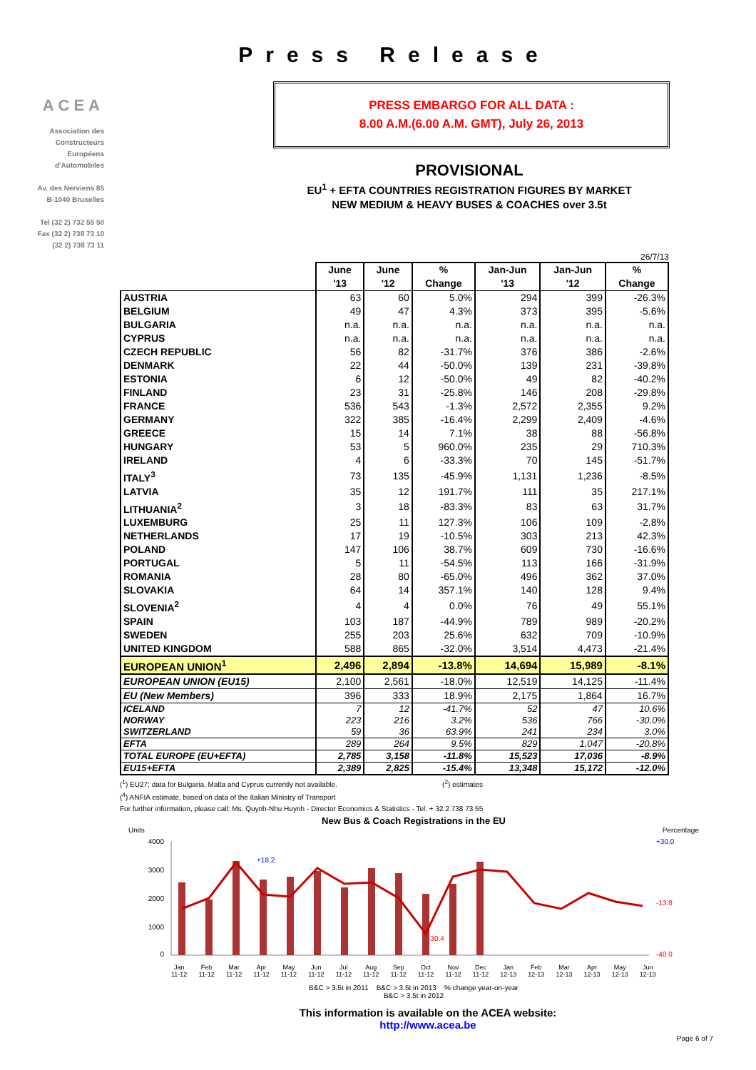ACEA
Association des
Constructeurs
Européens
d'Automobiles
Av. des Nerviens 85
B-1040 Bruxelles
Tel (32 2) 732 55 50
Fax (32 2) 738 73 10
(32 2) 738 73 11
Press Release
PRESS EMBARGO FOR ALL DATA :
8.00 A.M.(6.00 A.M. GMT), July 26, 2013
PROVISIONAL
EU<sup>1</sup> + EFTA COUNTRIES REGISTRATION FIGURES BY MARKET
NEW MEDIUM & HEAVY BUSES & COACHES over 3.5t
26/7/13
| | June '13 | June '12 | % Change | Jan-Jun '13 | Jan-Jun '12 | % Change |
| --- | --- | --- | --- | --- | --- | --- |
| AUSTRIA | 63 | 60 | 5.0% | 294 | 399 | -26.3% |
| BELGIUM | 49 | 47 | 4.3% | 373 | 395 | -5.6% |
| BULGARIA | n.a. | n.a. | n.a. | n.a. | n.a. | n.a. |
| CYPRUS | n.a. | n.a. | n.a. | n.a. | n.a. | n.a. |
| CZECH REPUBLIC | 56 | 82 | -31.7% | 376 | 386 | -2.6% |
| DENMARK | 22 | 44 | -50.0% | 139 | 231 | -39.8% |
| ESTONIA | 6 | 12 | -50.0% | 49 | 82 | -40.2% |
| FINLAND | 23 | 31 | -25.8% | 146 | 208 | -29.8% |
| FRANCE | 536 | 543 | -1.3% | 2,572 | 2,355 | 9.2% |
| GERMANY | 322 | 385 | -16.4% | 2,299 | 2,409 | -4.6% |
| GREECE | 15 | 14 | 7.1% | 38 | 88 | -56.8% |
| HUNGARY | 53 | 5 | 960.0% | 235 | 29 | 710.3% |
| IRELAND | 4 | 6 | -33.3% | 70 | 145 | -51.7% |
| ITALY<sup>3</sup> | 73 | 135 | -45.9% | 1,131 | 1,236 | -8.5% |
| LATVIA | 35 | 12 | 191.7% | 111 | 35 | 217.1% |
| LITHUANIA<sup>2</sup> | 3 | 18 | -83.3% | 83 | 63 | 31.7% |
| LUXEMBURG | 25 | 11 | 127.3% | 106 | 109 | -2.8% |
| NETHERLANDS | 17 | 19 | -10.5% | 303 | 213 | 42.3% |
| POLAND | 147 | 106 | 38.7% | 609 | 730 | -16.6% |
| PORTUGAL | 5 | 11 | -54.5% | 113 | 166 | -31.9% |
| ROMANIA | 28 | 80 | -65.0% | 496 | 362 | 37.0% |
| SLOVAKIA | 64 | 14 | 357.1% | 140 | 128 | 9.4% |
| SLOVENIA<sup>2</sup> | 4 | 4 | 0.0% | 76 | 49 | 55.1% |
| SPAIN | 103 | 187 | -44.9% | 789 | 989 | -20.2% |
| SWEDEN | 255 | 203 | 25.6% | 632 | 709 | -10.9% |
| UNITED KINGDOM | 588 | 865 | -32.0% | 3,514 | 4,473 | -21.4% |
| EUROPEAN UNION<sup>1</sup> | 2,496 | 2,894 | -13.8% | 14,694 | 15,989 | -8.1% |
| EUROPEAN UNION (EU15) | 2,100 | 2,561 | -18.0% | 12,519 | 14,125 | -11.4% |
| EU (New Members) | 396 | 333 | 18.9% | 2,175 | 1,864 | 16.7% |
| ICELAND | 7 | 12 | -41.7% | 52 | 47 | 10.6% |
| NORWAY | 223 | 216 | 3.2% | 536 | 766 | -30.0% |
| SWITZERLAND | 59 | 36 | 63.9% | 241 | 234 | 3.0% |
| EFTA | 289 | 264 | 9.5% | 829 | 1,047 | -20.8% |
| TOTAL EUROPE (EU+EFTA) | 2,785 | 3,158 | -11.8% | 15,523 | 17,036 | -8.9% |
| EU15+EFTA | 2,389 | 2,825 | -15.4% | 13,348 | 15,172 | -12.0% |
(<sup>1</sup>) EU27; data for Bulgaria, Malta and Cyprus currently not available. (<sup>2</sup>) estimates
(<sup>4</sup>) ANFIA estimate, based on data of the Italian Ministry of Transport
For further information, please call: Ms. Quynh-Nhu Huynh - Director Economics & Statistics - Tel. + 32 2 738 73 55
New Bus & Coach Registrations in the EU
Units Percentage
4000
3000
2000
1000
0
+18.2
-30.4
-13.8
+30.0
-40.0
Jan
11-12 Feb
11-12 Mar
11-12 Apr
11-12 May
11-12 Jun
11-12 Jul
11-12 Aug
11-12 Sep
11-12 Oct
11-12 Nov
11-12 Dec
11-12 Jan
12-13 Feb
12-13 Mar
12-13 Apr
12-13 May
12-13 Jun
12-13
B&C > 3.5t in 2011 B&C > 3.5t in 2013 % change year-on-year
B&C > 3.5t in 2012
This information is available on the ACEA website:
http://www.acea.be
Page 6 of 7